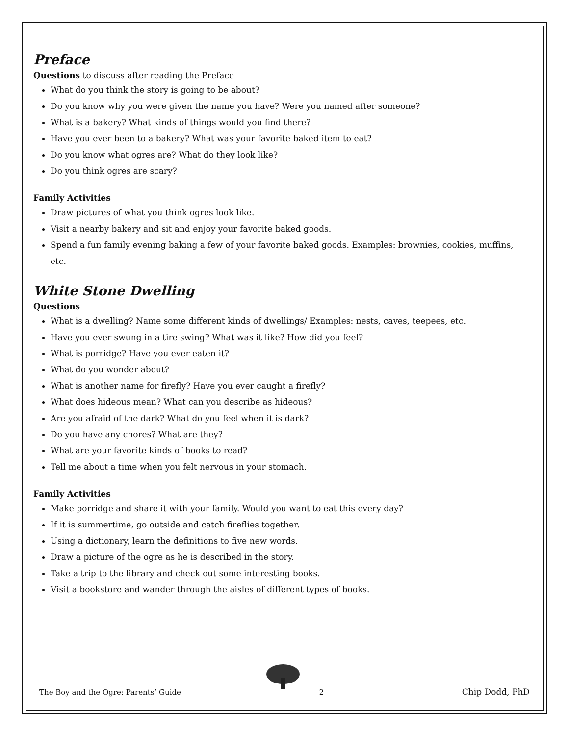Preface
Questions to discuss after reading the Preface
What do you think the story is going to be about?
Do you know why you were given the name you have? Were you named after someone?
What is a bakery? What kinds of things would you find there?
Have you ever been to a bakery? What was your favorite baked item to eat?
Do you know what ogres are? What do they look like?
Do you think ogres are scary?
Family Activities
Draw pictures of what you think ogres look like.
Visit a nearby bakery and sit and enjoy your favorite baked goods.
Spend a fun family evening baking a few of your favorite baked goods. Examples: brownies, cookies, muffins, etc.
White Stone Dwelling
Questions
What is a dwelling? Name some different kinds of dwellings/ Examples: nests, caves, teepees, etc.
Have you ever swung in a tire swing? What was it like? How did you feel?
What is porridge? Have you ever eaten it?
What do you wonder about?
What is another name for firefly? Have you ever caught a firefly?
What does hideous mean? What can you describe as hideous?
Are you afraid of the dark? What do you feel when it is dark?
Do you have any chores? What are they?
What are your favorite kinds of books to read?
Tell me about a time when you felt nervous in your stomach.
Family Activities
Make porridge and share it with your family. Would you want to eat this every day?
If it is summertime, go outside and catch fireflies together.
Using a dictionary, learn the definitions to five new words.
Draw a picture of the ogre as he is described in the story.
Take a trip to the library and check out some interesting books.
Visit a bookstore and wander through the aisles of different types of books.
The Boy and the Ogre: Parents’ Guide 2 Chip Dodd, PhD